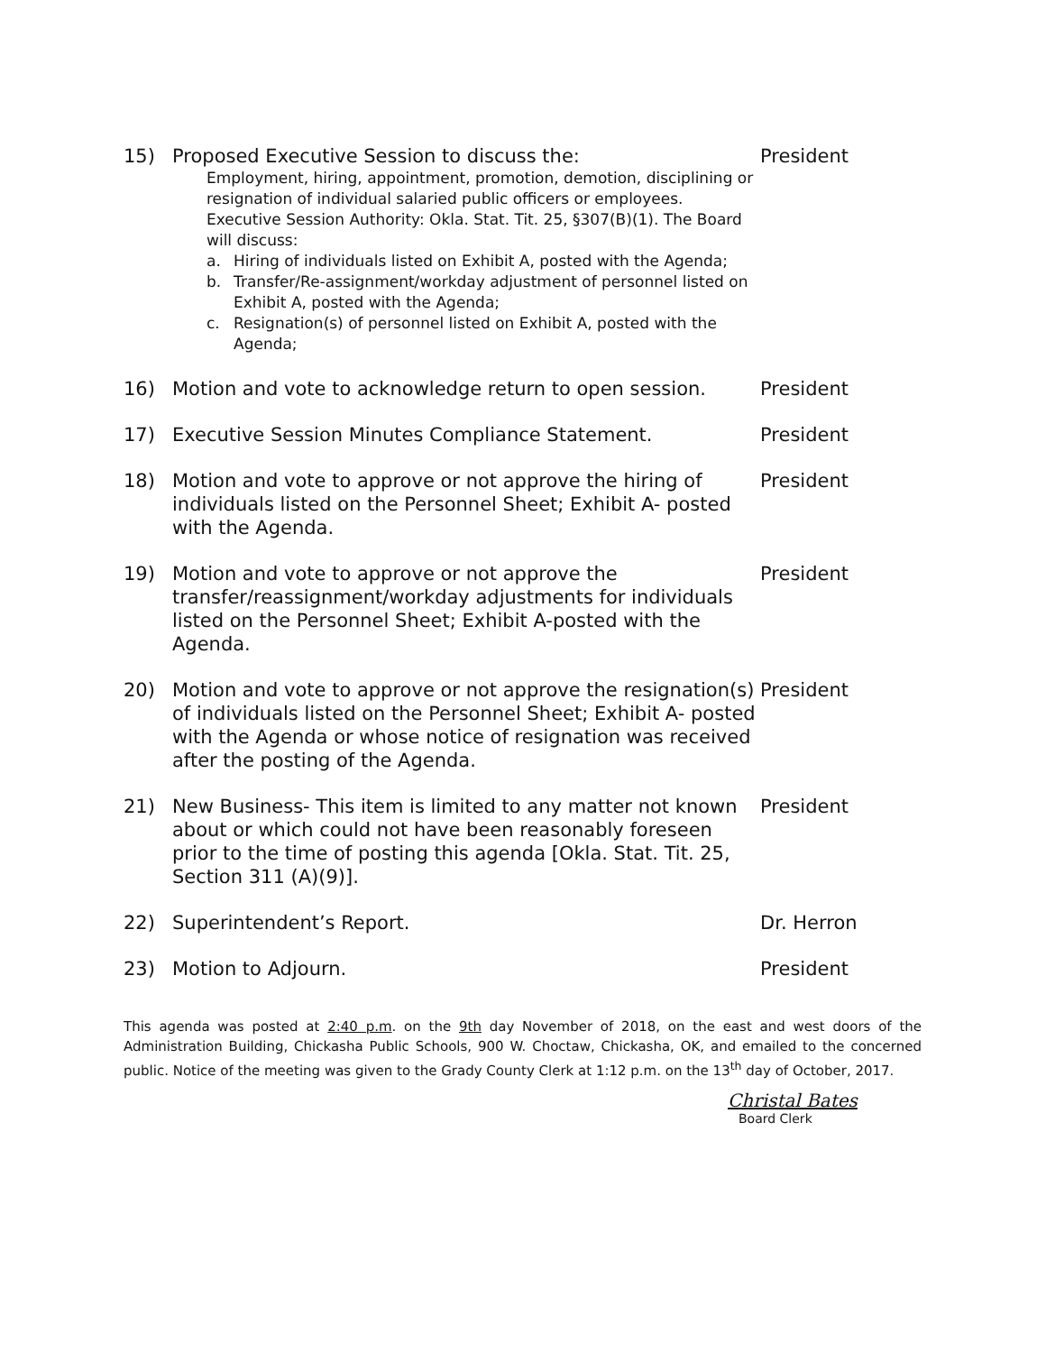15) Proposed Executive Session to discuss the:
Employment, hiring, appointment, promotion, demotion, disciplining or resignation of individual salaried public officers or employees. Executive Session Authority: Okla. Stat. Tit. 25, §307(B)(1). The Board will discuss:
a. Hiring of individuals listed on Exhibit A, posted with the Agenda;
b. Transfer/Re-assignment/workday adjustment of personnel listed on Exhibit A, posted with the Agenda;
c. Resignation(s) of personnel listed on Exhibit A, posted with the Agenda;
President
16) Motion and vote to acknowledge return to open session.
President
17) Executive Session Minutes Compliance Statement. President
18) Motion and vote to approve or not approve the hiring of individuals listed on the Personnel Sheet; Exhibit A- posted with the Agenda.
President
19) Motion and vote to approve or not approve the transfer/reassignment/workday adjustments for individuals listed on the Personnel Sheet; Exhibit A-posted with the Agenda.
President
20) Motion and vote to approve or not approve the resignation(s) of individuals listed on the Personnel Sheet; Exhibit A- posted with the Agenda or whose notice of resignation was received after the posting of the Agenda.
President
21) New Business- This item is limited to any matter not known about or which could not have been reasonably foreseen prior to the time of posting this agenda [Okla. Stat. Tit. 25, Section 311 (A)(9)].
President
22) Superintendent’s Report. Dr. Herron
23) Motion to Adjourn. President
This agenda was posted at 2:40 p.m. on the 9th day November of 2018, on the east and west doors of the Administration Building, Chickasha Public Schools, 900 W. Choctaw, Chickasha, OK, and emailed to the concerned public. Notice of the meeting was given to the Grady County Clerk at 1:12 p.m. on the 13<sup>th</sup> day of October, 2017.
Christal Bates
Board Clerk